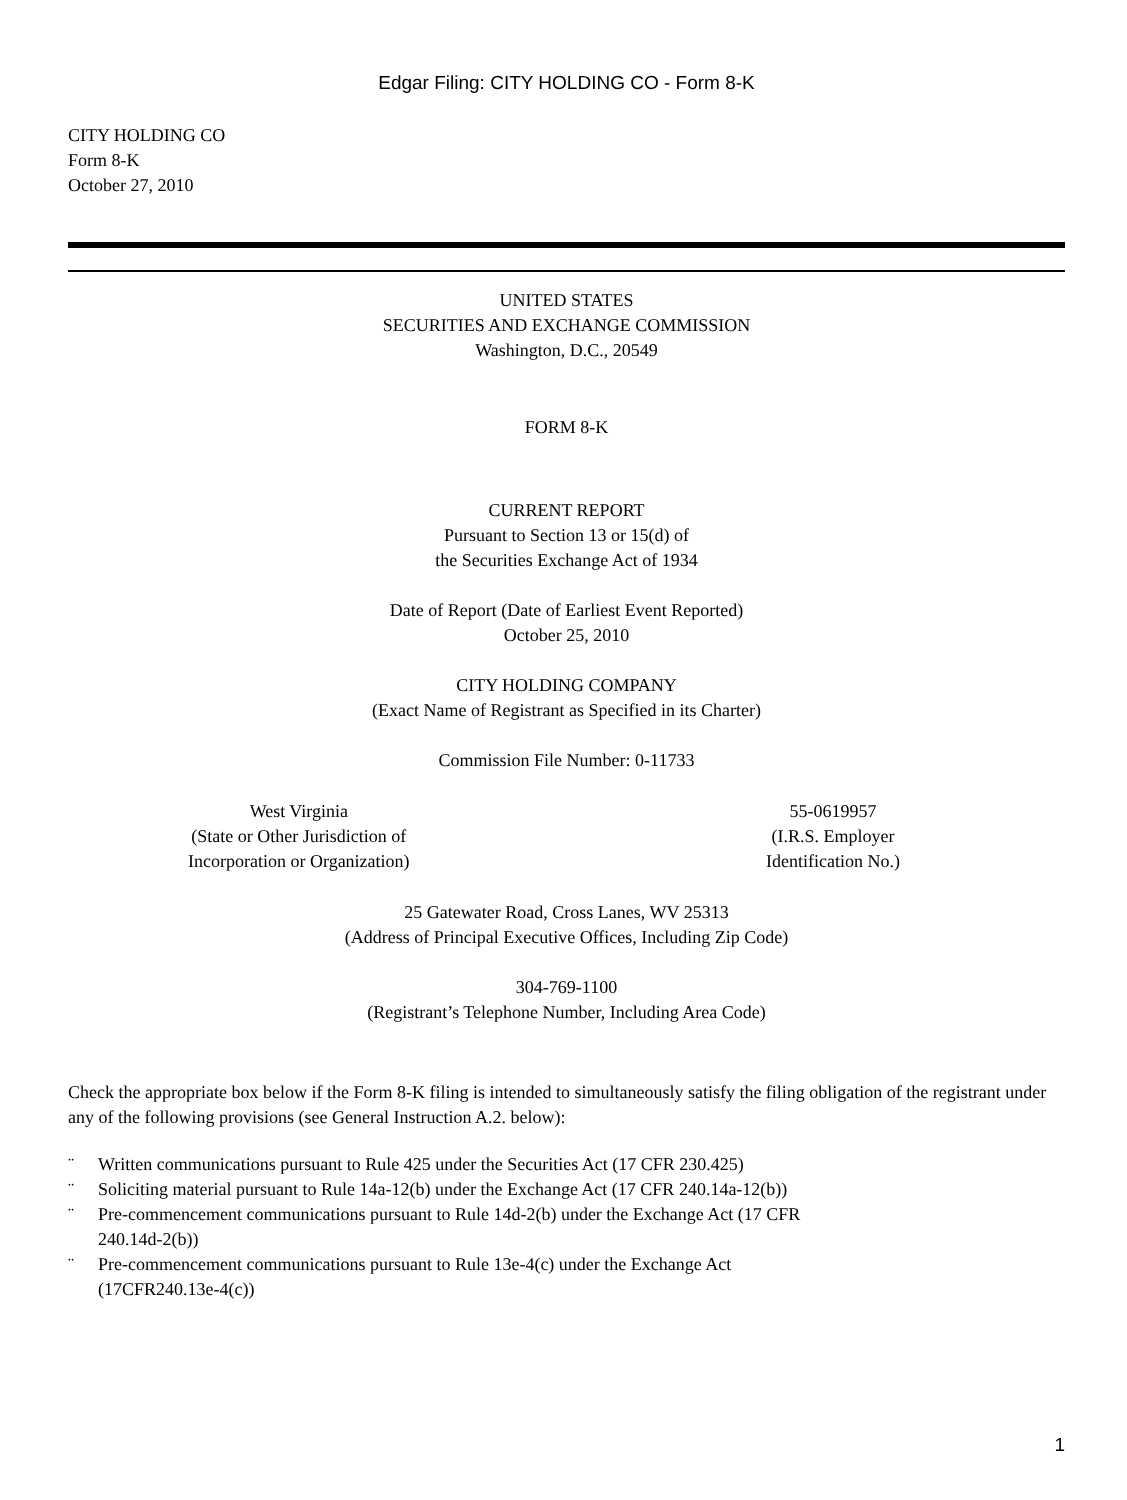Edgar Filing: CITY HOLDING CO - Form 8-K
CITY HOLDING CO
Form 8-K
October 27, 2010
UNITED STATES
SECURITIES AND EXCHANGE COMMISSION
Washington, D.C., 20549
FORM 8-K
CURRENT REPORT
Pursuant to Section 13 or 15(d) of
the Securities Exchange Act of 1934
Date of Report (Date of Earliest Event Reported)
October 25, 2010
CITY HOLDING COMPANY
(Exact Name of Registrant as Specified in its Charter)
Commission File Number: 0-11733
West Virginia
(State or Other Jurisdiction of
Incorporation or Organization)
55-0619957
(I.R.S. Employer
Identification No.)
25 Gatewater Road, Cross Lanes, WV 25313
(Address of Principal Executive Offices, Including Zip Code)
304-769-1100
(Registrant’s Telephone Number, Including Area Code)
Check the appropriate box below if the Form 8-K filing is intended to simultaneously satisfy the filing obligation of the registrant under any of the following provisions (see General Instruction A.2. below):
¨ Written communications pursuant to Rule 425 under the Securities Act (17 CFR 230.425)
¨ Soliciting material pursuant to Rule 14a-12(b) under the Exchange Act (17 CFR 240.14a-12(b))
¨ Pre-commencement communications pursuant to Rule 14d-2(b) under the Exchange Act (17 CFR 240.14d-2(b))
¨ Pre-commencement communications pursuant to Rule 13e-4(c) under the Exchange Act (17CFR240.13e-4(c))
1